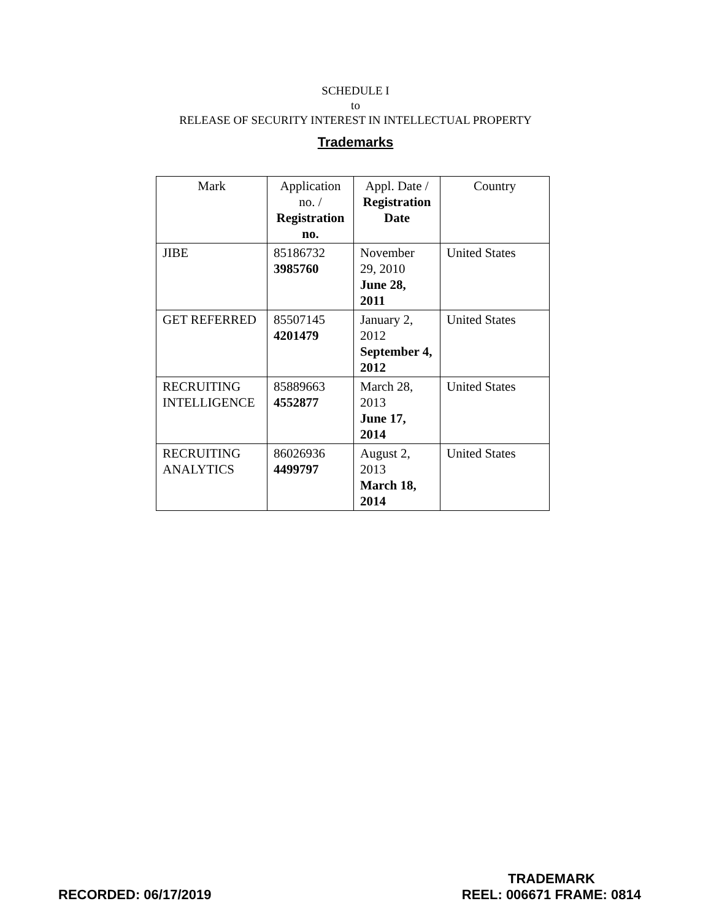SCHEDULE I
to
RELEASE OF SECURITY INTEREST IN INTELLECTUAL PROPERTY
Trademarks
| Mark | Application no. / Registration no. | Appl. Date / Registration Date | Country |
| --- | --- | --- | --- |
| JIBE | 85186732 3985760 | November 29, 2010 June 28, 2011 | United States |
| GET REFERRED | 85507145 4201479 | January 2, 2012 September 4, 2012 | United States |
| RECRUITING INTELLIGENCE | 85889663 4552877 | March 28, 2013 June 17, 2014 | United States |
| RECRUITING ANALYTICS | 86026936 4499797 | August 2, 2013 March 18, 2014 | United States |
RECORDED: 06/17/2019
TRADEMARK
REEL: 006671 FRAME: 0814